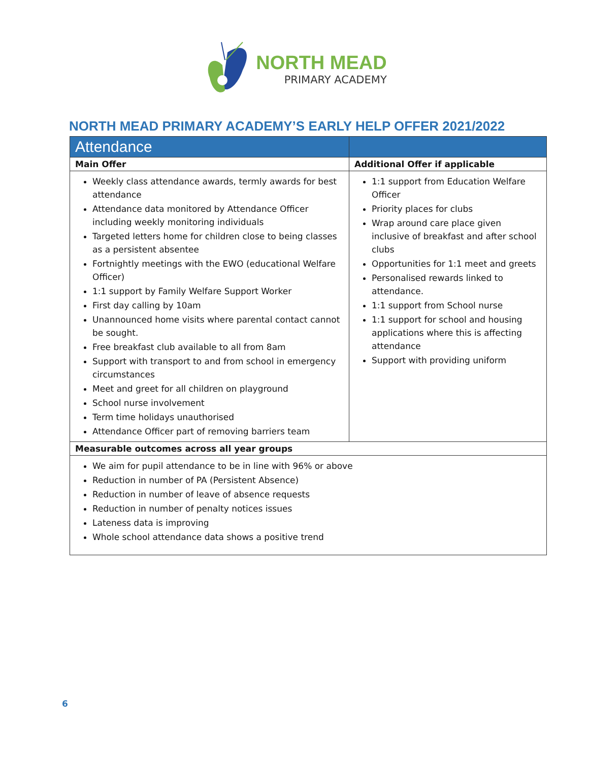NORTH MEAD
PRIMARY ACADEMY
NORTH MEAD PRIMARY ACADEMY’S EARLY HELP OFFER 2021/2022
| Attendance | |
| --- | --- |
| Main Offer | Additional Offer if applicable |
| Weekly class attendance awards, termly awards for best attendance Attendance data monitored by Attendance Officer including weekly monitoring individuals Targeted letters home for children close to being classes as a persistent absentee Fortnightly meetings with the EWO (educational Welfare Officer) 1:1 support by Family Welfare Support Worker First day calling by 10am Unannounced home visits where parental contact cannot be sought. Free breakfast club available to all from 8am Support with transport to and from school in emergency circumstances Meet and greet for all children on playground School nurse involvement Term time holidays unauthorised Attendance Officer part of removing barriers team | 1:1 support from Education Welfare Officer Priority places for clubs Wrap around care place given inclusive of breakfast and after school clubs Opportunities for 1:1 meet and greets Personalised rewards linked to attendance. 1:1 support from School nurse 1:1 support for school and housing applications where this is affecting attendance Support with providing uniform |
| Measurable outcomes across all year groups | |
| We aim for pupil attendance to be in line with 96% or above Reduction in number of PA (Persistent Absence) Reduction in number of leave of absence requests Reduction in number of penalty notices issues Lateness data is improving Whole school attendance data shows a positive trend | |
6